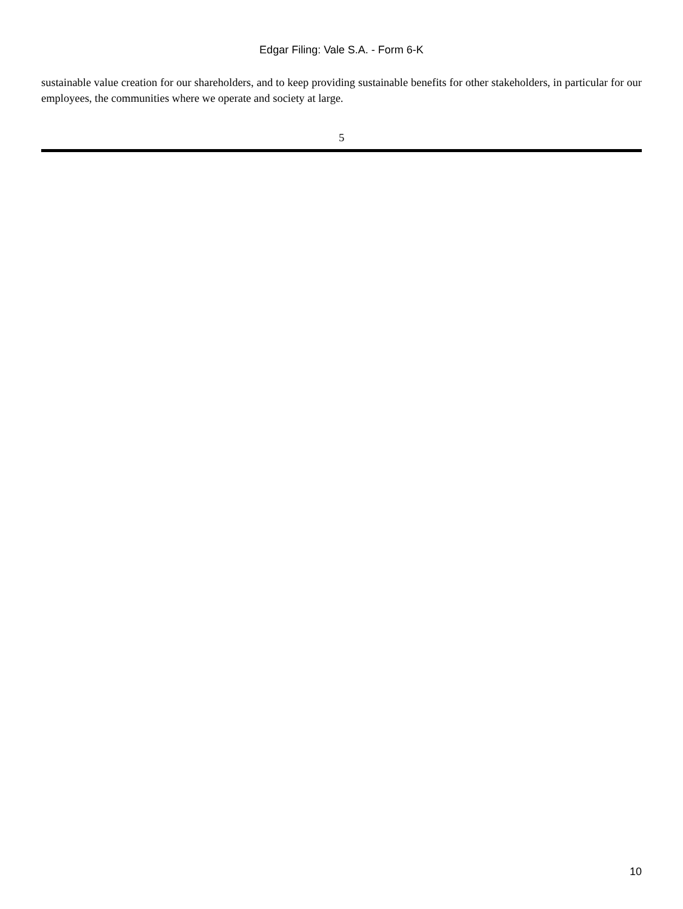Edgar Filing: Vale S.A. - Form 6-K
sustainable value creation for our shareholders, and to keep providing sustainable benefits for other stakeholders, in particular for our employees, the communities where we operate and society at large.
5
10